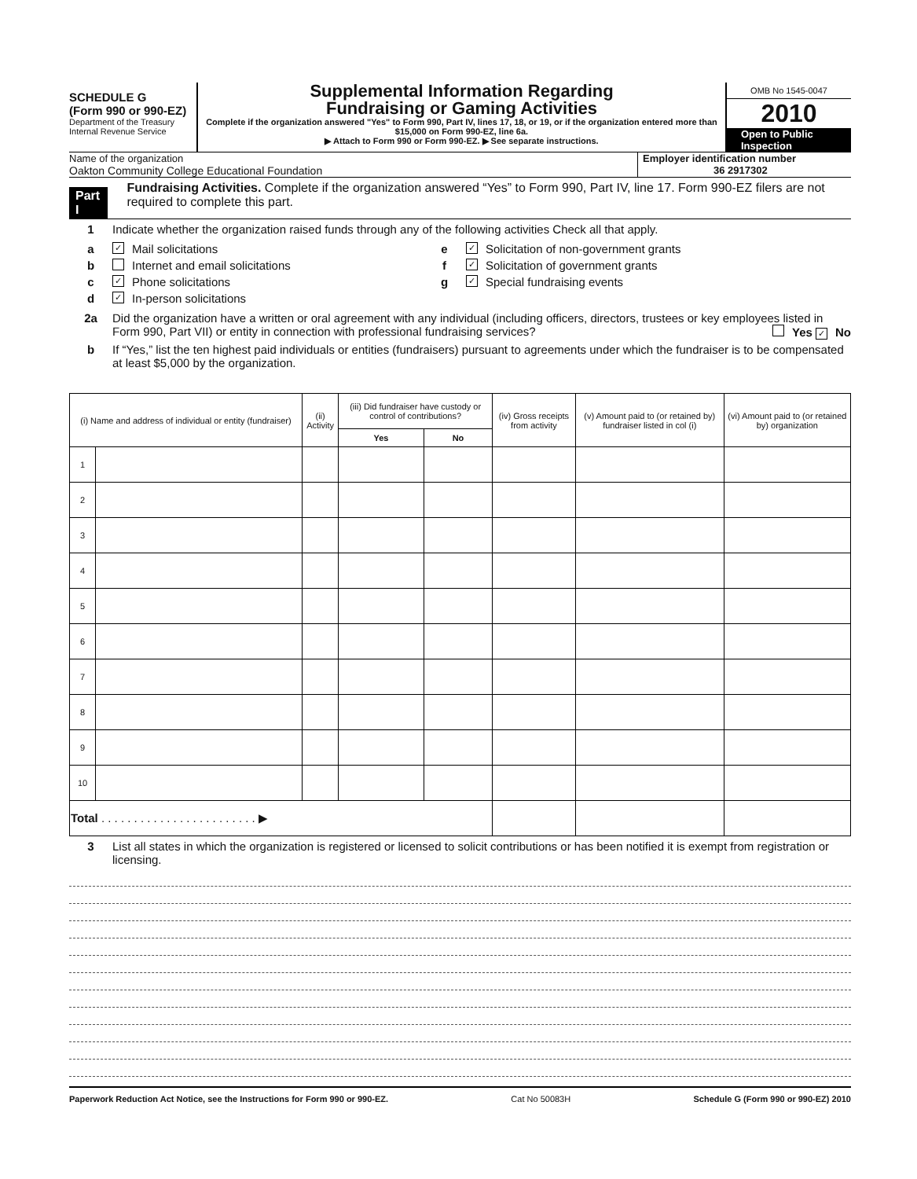SCHEDULE G
(Form 990 or 990-EZ)
Department of the Treasury
Internal Revenue Service
Supplemental Information Regarding
Fundraising or Gaming Activities
Complete if the organization answered "Yes" to Form 990, Part IV, lines 17, 18, or 19, or if the organization entered more than $15,000 on Form 990-EZ, line 6a.
▶ Attach to Form 990 or Form 990-EZ. ▶ See separate instructions.
OMB No 1545-0047
2010
Open to Public Inspection
Name of the organization
Oakton Community College Educational Foundation
Employer identification number
36 2917302
Part I
Fundraising Activities. Complete if the organization answered “Yes” to Form 990, Part IV, line 17. Form 990-EZ filers are not required to complete this part.
1 Indicate whether the organization raised funds through any of the following activities Check all that apply.
a ✓ Mail solicitations
b Internet and email solicitations
c ✓ Phone solicitations
d ✓ In-person solicitations
e ✓ Solicitation of non-government grants
f ✓ Solicitation of government grants
g ✓ Special fundraising events
2a Did the organization have a written or oral agreement with any individual (including officers, directors, trustees or key employees listed in Form 990, Part VII) or entity in connection with professional fundraising services? Yes ✓ No
b If “Yes,” list the ten highest paid individuals or entities (fundraisers) pursuant to agreements under which the fundraiser is to be compensated at least $5,000 by the organization.
| (i) Name and address of individual or entity (fundraiser) | | (ii) Activity | (iii) Did fundraiser have custody or control of contributions? | | (iv) Gross receipts from activity | (v) Amount paid to (or retained by) fundraiser listed in col (i) | (vi) Amount paid to (or retained by) organization |
| --- | --- | --- | --- | --- | --- | --- | --- |
| | | | Yes | No | | | |
| 1 | | | | | | | |
| 2 | | | | | | | |
| 3 | | | | | | | |
| 4 | | | | | | | |
| 5 | | | | | | | |
| 6 | | | | | | | |
| 7 | | | | | | | |
| 8 | | | | | | | |
| 9 | | | | | | | |
| 10 | | | | | | | |
| Total . . . . . . . . . . . . . . . . . . . . . . . . ▶ | | | | | | | |
3 List all states in which the organization is registered or licensed to solicit contributions or has been notified it is exempt from registration or licensing.
Paperwork Reduction Act Notice, see the Instructions for Form 990 or 990-EZ. Cat No 50083H Schedule G (Form 990 or 990-EZ) 2010